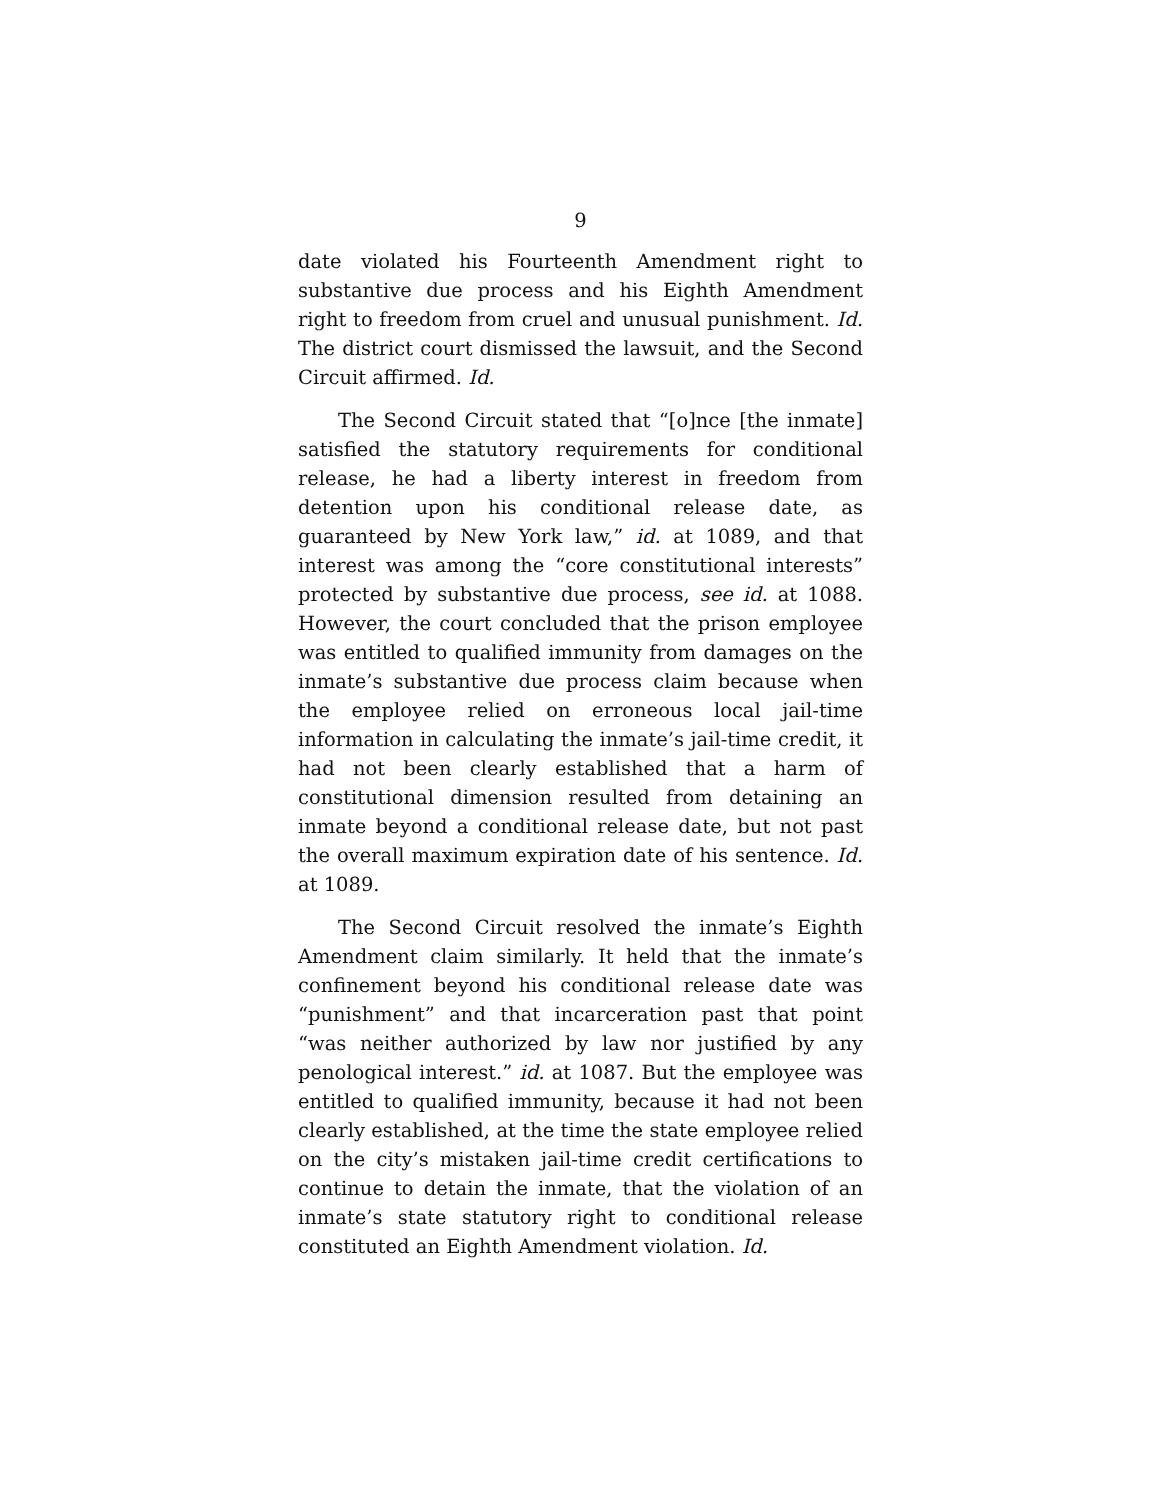9
date violated his Fourteenth Amendment right to substantive due process and his Eighth Amendment right to freedom from cruel and unusual punishment. Id. The district court dismissed the lawsuit, and the Second Circuit affirmed. Id.
The Second Circuit stated that “[o]nce [the inmate] satisfied the statutory requirements for conditional release, he had a liberty interest in freedom from detention upon his conditional release date, as guaranteed by New York law,” id. at 1089, and that interest was among the “core constitutional interests” protected by substantive due process, see id. at 1088. However, the court concluded that the prison employee was entitled to qualified immunity from damages on the inmate’s substantive due process claim because when the employee relied on erroneous local jail-time information in calculating the inmate’s jail-time credit, it had not been clearly established that a harm of constitutional dimension resulted from detaining an inmate beyond a conditional release date, but not past the overall maximum expiration date of his sentence. Id. at 1089.
The Second Circuit resolved the inmate’s Eighth Amendment claim similarly. It held that the inmate’s confinement beyond his conditional release date was “punishment” and that incarceration past that point “was neither authorized by law nor justified by any penological interest.” id. at 1087. But the employee was entitled to qualified immunity, because it had not been clearly established, at the time the state employee relied on the city’s mistaken jail-time credit certifications to continue to detain the inmate, that the violation of an inmate’s state statutory right to conditional release constituted an Eighth Amendment violation. Id.